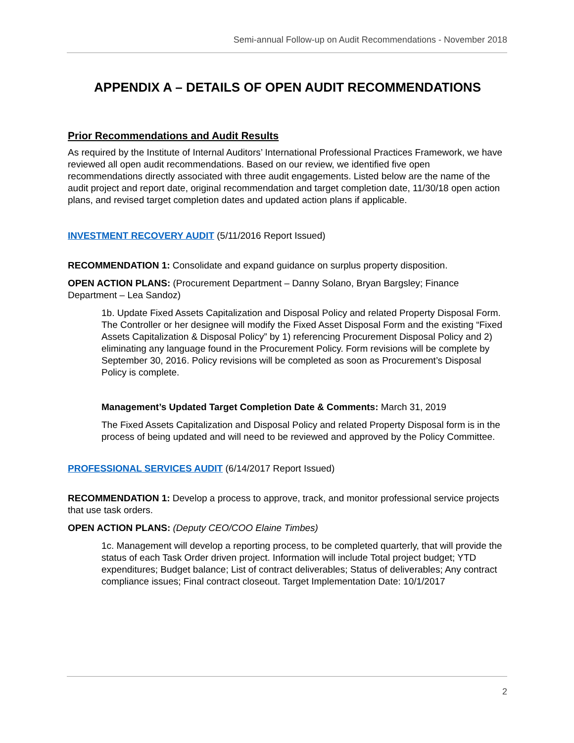Semi-annual Follow-up on Audit Recommendations - November 2018
APPENDIX A – DETAILS OF OPEN AUDIT RECOMMENDATIONS
Prior Recommendations and Audit Results
As required by the Institute of Internal Auditors’ International Professional Practices Framework, we have reviewed all open audit recommendations. Based on our review, we identified five open recommendations directly associated with three audit engagements. Listed below are the name of the audit project and report date, original recommendation and target completion date, 11/30/18 open action plans, and revised target completion dates and updated action plans if applicable.
INVESTMENT RECOVERY AUDIT (5/11/2016 Report Issued)
RECOMMENDATION 1: Consolidate and expand guidance on surplus property disposition.
OPEN ACTION PLANS: (Procurement Department – Danny Solano, Bryan Bargsley; Finance Department – Lea Sandoz)
1b. Update Fixed Assets Capitalization and Disposal Policy and related Property Disposal Form. The Controller or her designee will modify the Fixed Asset Disposal Form and the existing “Fixed Assets Capitalization & Disposal Policy” by 1) referencing Procurement Disposal Policy and 2) eliminating any language found in the Procurement Policy. Form revisions will be complete by September 30, 2016. Policy revisions will be completed as soon as Procurement’s Disposal Policy is complete.
Management’s Updated Target Completion Date & Comments: March 31, 2019
The Fixed Assets Capitalization and Disposal Policy and related Property Disposal form is in the process of being updated and will need to be reviewed and approved by the Policy Committee.
PROFESSIONAL SERVICES AUDIT (6/14/2017 Report Issued)
RECOMMENDATION 1: Develop a process to approve, track, and monitor professional service projects that use task orders.
OPEN ACTION PLANS: (Deputy CEO/COO Elaine Timbes)
1c. Management will develop a reporting process, to be completed quarterly, that will provide the status of each Task Order driven project. Information will include Total project budget; YTD expenditures; Budget balance; List of contract deliverables; Status of deliverables; Any contract compliance issues; Final contract closeout. Target Implementation Date: 10/1/2017
2